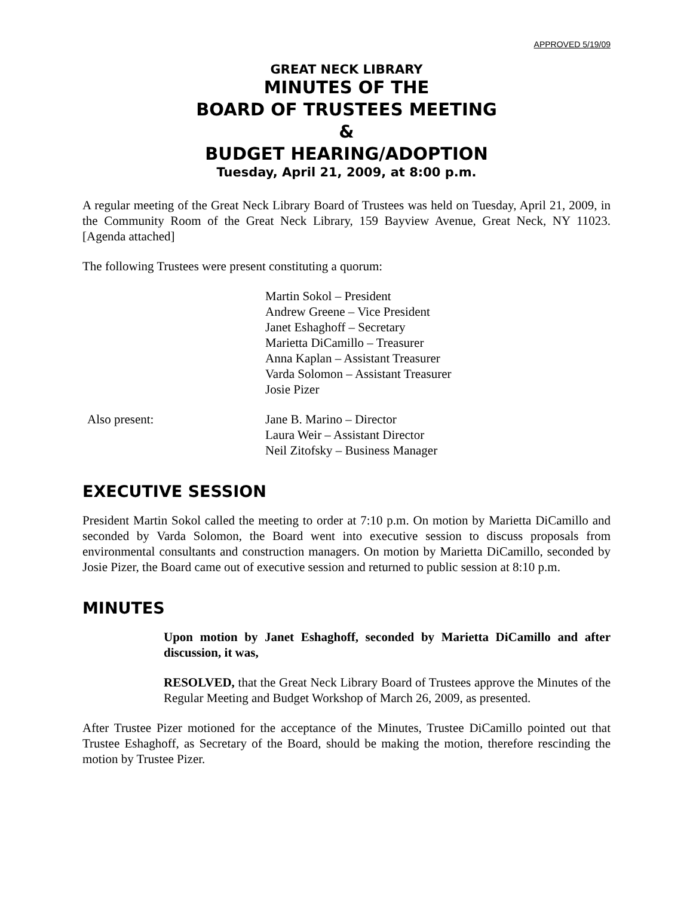APPROVED 5/19/09
GREAT NECK LIBRARY
MINUTES OF THE
BOARD OF TRUSTEES MEETING
&
BUDGET HEARING/ADOPTION
Tuesday, April 21, 2009, at 8:00 p.m.
A regular meeting of the Great Neck Library Board of Trustees was held on Tuesday, April 21, 2009, in the Community Room of the Great Neck Library, 159 Bayview Avenue, Great Neck, NY 11023. [Agenda attached]
The following Trustees were present constituting a quorum:
Martin Sokol – President
Andrew Greene – Vice President
Janet Eshaghoff – Secretary
Marietta DiCamillo – Treasurer
Anna Kaplan – Assistant Treasurer
Varda Solomon – Assistant Treasurer
Josie Pizer
Also present: Jane B. Marino – Director
Laura Weir – Assistant Director
Neil Zitofsky – Business Manager
EXECUTIVE SESSION
President Martin Sokol called the meeting to order at 7:10 p.m. On motion by Marietta DiCamillo and seconded by Varda Solomon, the Board went into executive session to discuss proposals from environmental consultants and construction managers. On motion by Marietta DiCamillo, seconded by Josie Pizer, the Board came out of executive session and returned to public session at 8:10 p.m.
MINUTES
Upon motion by Janet Eshaghoff, seconded by Marietta DiCamillo and after discussion, it was,
RESOLVED, that the Great Neck Library Board of Trustees approve the Minutes of the Regular Meeting and Budget Workshop of March 26, 2009, as presented.
After Trustee Pizer motioned for the acceptance of the Minutes, Trustee DiCamillo pointed out that Trustee Eshaghoff, as Secretary of the Board, should be making the motion, therefore rescinding the motion by Trustee Pizer.